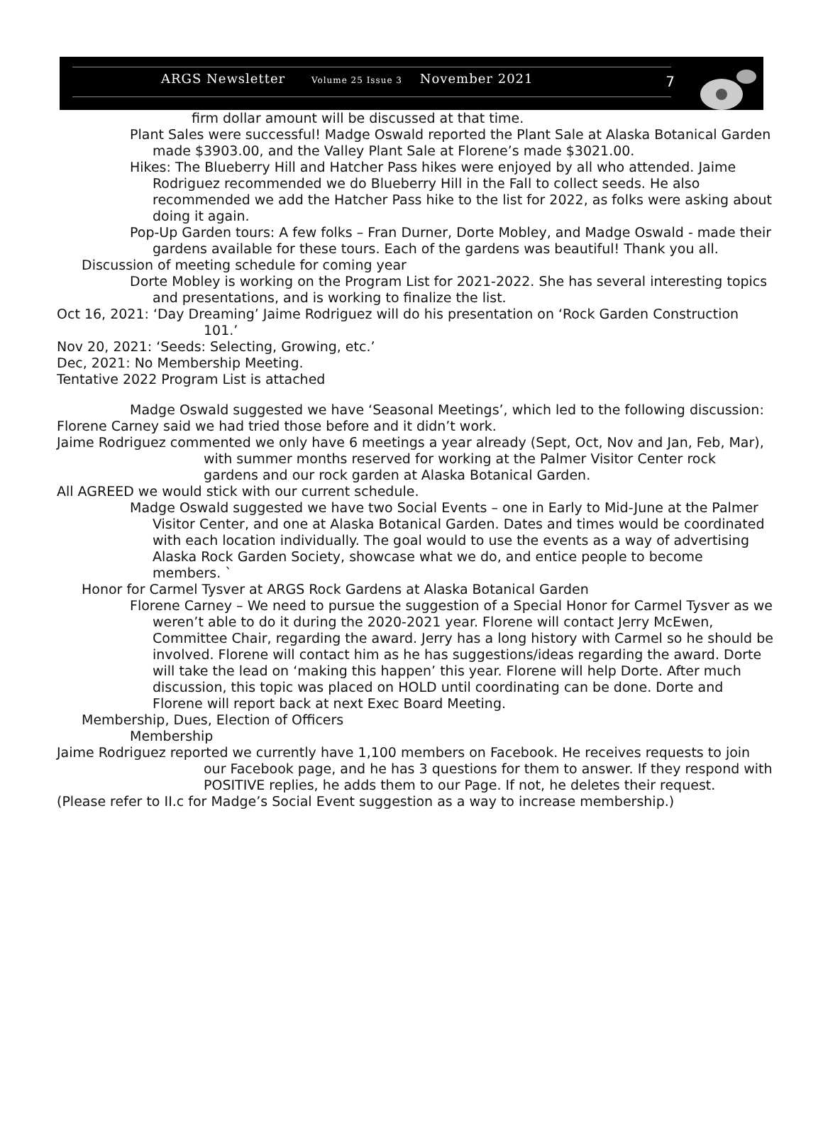ARGS Newsletter Volume 25 Issue 3 November 2021
7
firm dollar amount will be discussed at that time.
Plant Sales were successful! Madge Oswald reported the Plant Sale at Alaska Botanical Garden made $3903.00, and the Valley Plant Sale at Florene’s made $3021.00.
Hikes: The Blueberry Hill and Hatcher Pass hikes were enjoyed by all who attended. Jaime Rodriguez recommended we do Blueberry Hill in the Fall to collect seeds. He also recommended we add the Hatcher Pass hike to the list for 2022, as folks were asking about doing it again.
Pop-Up Garden tours: A few folks – Fran Durner, Dorte Mobley, and Madge Oswald - made their gardens available for these tours. Each of the gardens was beautiful! Thank you all.
Discussion of meeting schedule for coming year
Dorte Mobley is working on the Program List for 2021-2022. She has several interesting topics and presentations, and is working to finalize the list.
Oct 16, 2021: ‘Day Dreaming’ Jaime Rodriguez will do his presentation on ‘Rock Garden Construction 101.’
Nov 20, 2021: ‘Seeds: Selecting, Growing, etc.’
Dec, 2021: No Membership Meeting.
Tentative 2022 Program List is attached
Madge Oswald suggested we have ‘Seasonal Meetings’, which led to the following discussion:
Florene Carney said we had tried those before and it didn’t work.
Jaime Rodriguez commented we only have 6 meetings a year already (Sept, Oct, Nov and Jan, Feb, Mar), with summer months reserved for working at the Palmer Visitor Center rock gardens and our rock garden at Alaska Botanical Garden.
All AGREED we would stick with our current schedule.
Madge Oswald suggested we have two Social Events – one in Early to Mid-June at the Palmer Visitor Center, and one at Alaska Botanical Garden. Dates and times would be coordinated with each location individually. The goal would to use the events as a way of advertising Alaska Rock Garden Society, showcase what we do, and entice people to become members. `
Honor for Carmel Tysver at ARGS Rock Gardens at Alaska Botanical Garden
Florene Carney – We need to pursue the suggestion of a Special Honor for Carmel Tysver as we weren’t able to do it during the 2020-2021 year. Florene will contact Jerry McEwen, Committee Chair, regarding the award. Jerry has a long history with Carmel so he should be involved. Florene will contact him as he has suggestions/ideas regarding the award. Dorte will take the lead on ‘making this happen’ this year. Florene will help Dorte. After much discussion, this topic was placed on HOLD until coordinating can be done. Dorte and Florene will report back at next Exec Board Meeting.
Membership, Dues, Election of Officers
Membership
Jaime Rodriguez reported we currently have 1,100 members on Facebook. He receives requests to join our Facebook page, and he has 3 questions for them to answer. If they respond with POSITIVE replies, he adds them to our Page. If not, he deletes their request.
(Please refer to II.c for Madge’s Social Event suggestion as a way to increase membership.)